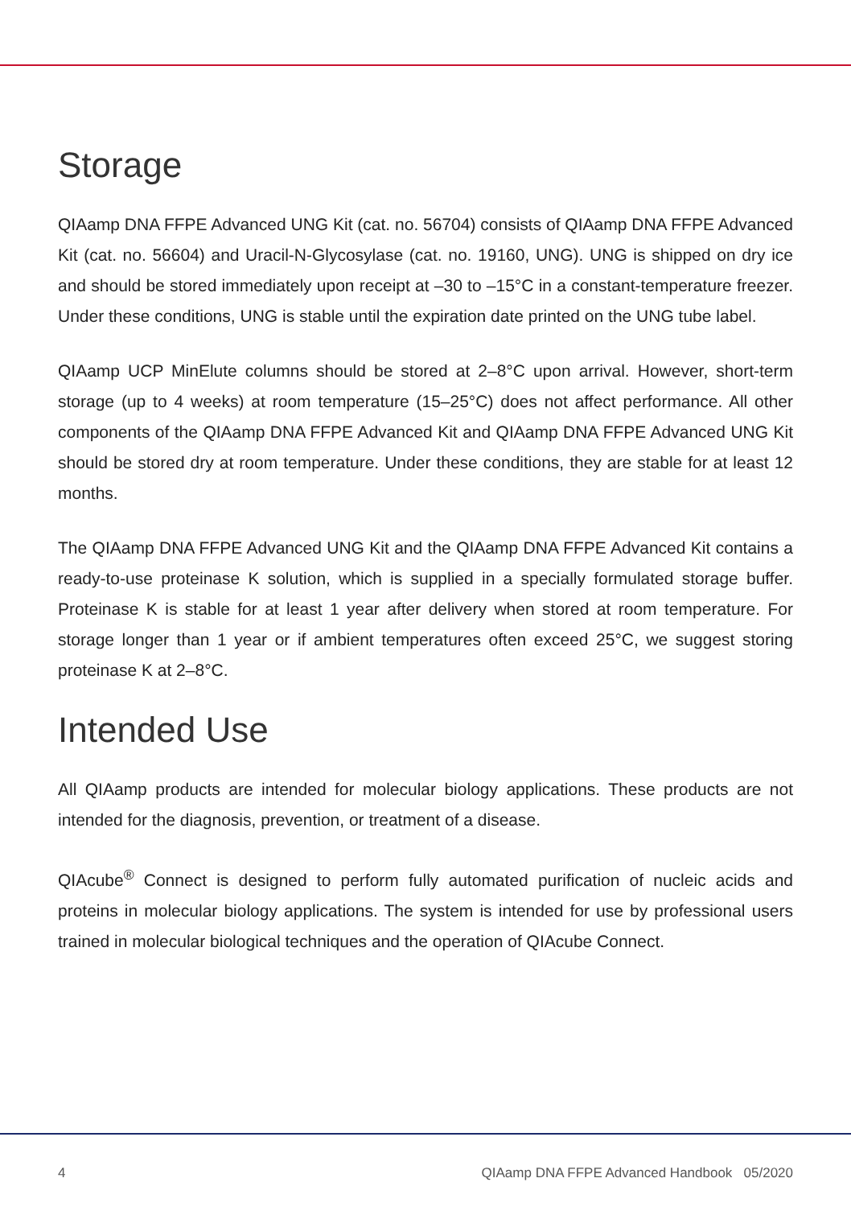Storage
QIAamp DNA FFPE Advanced UNG Kit (cat. no. 56704) consists of QIAamp DNA FFPE Advanced Kit (cat. no. 56604) and Uracil-N-Glycosylase (cat. no. 19160, UNG). UNG is shipped on dry ice and should be stored immediately upon receipt at –30 to –15°C in a constant-temperature freezer. Under these conditions, UNG is stable until the expiration date printed on the UNG tube label.
QIAamp UCP MinElute columns should be stored at 2–8°C upon arrival. However, short-term storage (up to 4 weeks) at room temperature (15–25°C) does not affect performance. All other components of the QIAamp DNA FFPE Advanced Kit and QIAamp DNA FFPE Advanced UNG Kit should be stored dry at room temperature. Under these conditions, they are stable for at least 12 months.
The QIAamp DNA FFPE Advanced UNG Kit and the QIAamp DNA FFPE Advanced Kit contains a ready-to-use proteinase K solution, which is supplied in a specially formulated storage buffer. Proteinase K is stable for at least 1 year after delivery when stored at room temperature. For storage longer than 1 year or if ambient temperatures often exceed 25°C, we suggest storing proteinase K at 2–8°C.
Intended Use
All QIAamp products are intended for molecular biology applications. These products are not intended for the diagnosis, prevention, or treatment of a disease.
QIAcube<sup>®</sup> Connect is designed to perform fully automated purification of nucleic acids and proteins in molecular biology applications. The system is intended for use by professional users trained in molecular biological techniques and the operation of QIAcube Connect.
4 QIAamp DNA FFPE Advanced Handbook 05/2020